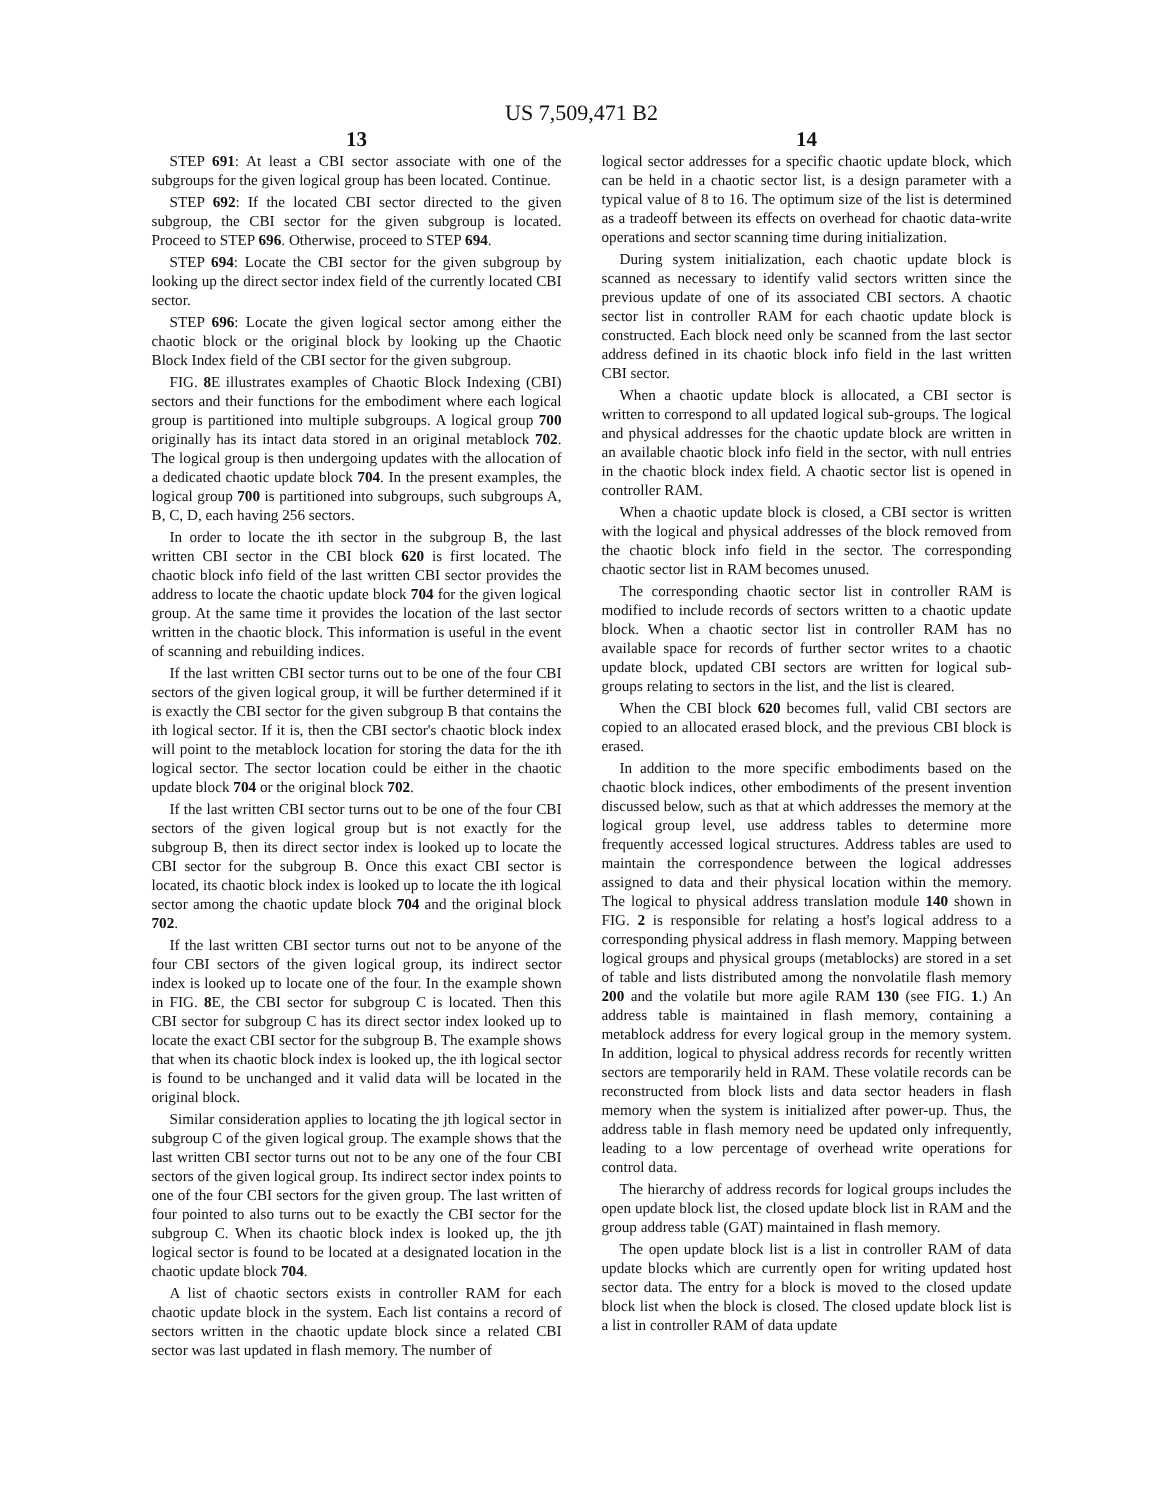US 7,509,471 B2
13
STEP 691: At least a CBI sector associate with one of the subgroups for the given logical group has been located. Continue.
STEP 692: If the located CBI sector directed to the given subgroup, the CBI sector for the given subgroup is located. Proceed to STEP 696. Otherwise, proceed to STEP 694.
STEP 694: Locate the CBI sector for the given subgroup by looking up the direct sector index field of the currently located CBI sector.
STEP 696: Locate the given logical sector among either the chaotic block or the original block by looking up the Chaotic Block Index field of the CBI sector for the given subgroup.
FIG. 8 E illustrates examples of Chaotic Block Indexing (CBI) sectors and their functions for the embodiment where each logical group is partitioned into multiple subgroups. A logical group 700 originally has its intact data stored in an original metablock 702. The logical group is then undergoing updates with the allocation of a dedicated chaotic update block 704. In the present examples, the logical group 700 is partitioned into subgroups, such subgroups A, B, C, D, each having 256 sectors.
In order to locate the ith sector in the subgroup B, the last written CBI sector in the CBI block 620 is first located. The chaotic block info field of the last written CBI sector provides the address to locate the chaotic update block 704 for the given logical group. At the same time it provides the location of the last sector written in the chaotic block. This information is useful in the event of scanning and rebuilding indices.
If the last written CBI sector turns out to be one of the four CBI sectors of the given logical group, it will be further determined if it is exactly the CBI sector for the given subgroup B that contains the ith logical sector. If it is, then the CBI sector's chaotic block index will point to the metablock location for storing the data for the ith logical sector. The sector location could be either in the chaotic update block 704 or the original block 702.
If the last written CBI sector turns out to be one of the four CBI sectors of the given logical group but is not exactly for the subgroup B, then its direct sector index is looked up to locate the CBI sector for the subgroup B. Once this exact CBI sector is located, its chaotic block index is looked up to locate the ith logical sector among the chaotic update block 704 and the original block 702.
If the last written CBI sector turns out not to be anyone of the four CBI sectors of the given logical group, its indirect sector index is looked up to locate one of the four. In the example shown in FIG. 8 E, the CBI sector for subgroup C is located. Then this CBI sector for subgroup C has its direct sector index looked up to locate the exact CBI sector for the subgroup B. The example shows that when its chaotic block index is looked up, the ith logical sector is found to be unchanged and it valid data will be located in the original block.
Similar consideration applies to locating the jth logical sector in subgroup C of the given logical group. The example shows that the last written CBI sector turns out not to be any one of the four CBI sectors of the given logical group. Its indirect sector index points to one of the four CBI sectors for the given group. The last written of four pointed to also turns out to be exactly the CBI sector for the subgroup C. When its chaotic block index is looked up, the jth logical sector is found to be located at a designated location in the chaotic update block 704.
A list of chaotic sectors exists in controller RAM for each chaotic update block in the system. Each list contains a record of sectors written in the chaotic update block since a related CBI sector was last updated in flash memory. The number of
14
logical sector addresses for a specific chaotic update block, which can be held in a chaotic sector list, is a design parameter with a typical value of 8 to 16. The optimum size of the list is determined as a tradeoff between its effects on overhead for chaotic data-write operations and sector scanning time during initialization.
During system initialization, each chaotic update block is scanned as necessary to identify valid sectors written since the previous update of one of its associated CBI sectors. A chaotic sector list in controller RAM for each chaotic update block is constructed. Each block need only be scanned from the last sector address defined in its chaotic block info field in the last written CBI sector.
When a chaotic update block is allocated, a CBI sector is written to correspond to all updated logical sub-groups. The logical and physical addresses for the chaotic update block are written in an available chaotic block info field in the sector, with null entries in the chaotic block index field. A chaotic sector list is opened in controller RAM.
When a chaotic update block is closed, a CBI sector is written with the logical and physical addresses of the block removed from the chaotic block info field in the sector. The corresponding chaotic sector list in RAM becomes unused.
The corresponding chaotic sector list in controller RAM is modified to include records of sectors written to a chaotic update block. When a chaotic sector list in controller RAM has no available space for records of further sector writes to a chaotic update block, updated CBI sectors are written for logical sub-groups relating to sectors in the list, and the list is cleared.
When the CBI block 620 becomes full, valid CBI sectors are copied to an allocated erased block, and the previous CBI block is erased.
In addition to the more specific embodiments based on the chaotic block indices, other embodiments of the present invention discussed below, such as that at which addresses the memory at the logical group level, use address tables to determine more frequently accessed logical structures. Address tables are used to maintain the correspondence between the logical addresses assigned to data and their physical location within the memory. The logical to physical address translation module 140 shown in FIG. 2 is responsible for relating a host's logical address to a corresponding physical address in flash memory. Mapping between logical groups and physical groups (metablocks) are stored in a set of table and lists distributed among the nonvolatile flash memory 200 and the volatile but more agile RAM 130 (see FIG. 1.) An address table is maintained in flash memory, containing a metablock address for every logical group in the memory system. In addition, logical to physical address records for recently written sectors are temporarily held in RAM. These volatile records can be reconstructed from block lists and data sector headers in flash memory when the system is initialized after power-up. Thus, the address table in flash memory need be updated only infrequently, leading to a low percentage of overhead write operations for control data.
The hierarchy of address records for logical groups includes the open update block list, the closed update block list in RAM and the group address table (GAT) maintained in flash memory.
The open update block list is a list in controller RAM of data update blocks which are currently open for writing updated host sector data. The entry for a block is moved to the closed update block list when the block is closed. The closed update block list is a list in controller RAM of data update